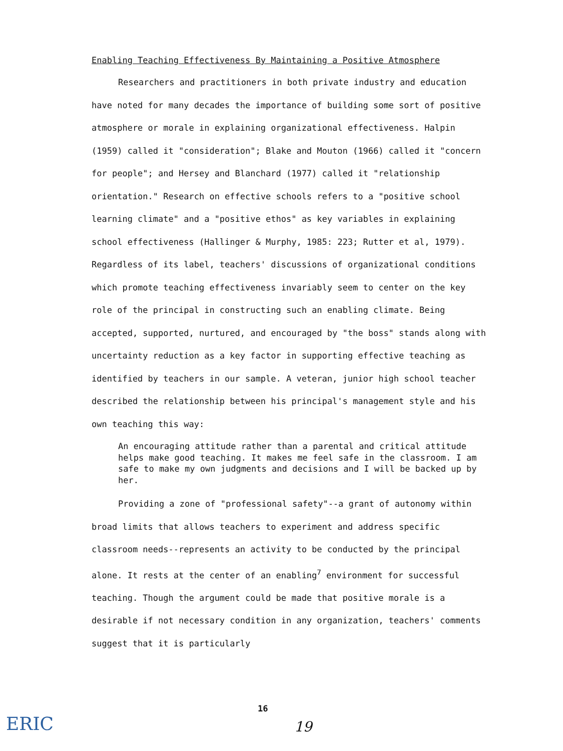Enabling Teaching Effectiveness By Maintaining a Positive Atmosphere
Researchers and practitioners in both private industry and education have noted for many decades the importance of building some sort of positive atmosphere or morale in explaining organizational effectiveness. Halpin (1959) called it "consideration"; Blake and Mouton (1966) called it "concern for people"; and Hersey and Blanchard (1977) called it "relationship orientation." Research on effective schools refers to a "positive school learning climate" and a "positive ethos" as key variables in explaining school effectiveness (Hallinger & Murphy, 1985: 223; Rutter et al, 1979). Regardless of its label, teachers' discussions of organizational conditions which promote teaching effectiveness invariably seem to center on the key role of the principal in constructing such an enabling climate. Being accepted, supported, nurtured, and encouraged by "the boss" stands along with uncertainty reduction as a key factor in supporting effective teaching as identified by teachers in our sample. A veteran, junior high school teacher described the relationship between his principal's management style and his own teaching this way:
An encouraging attitude rather than a parental and critical attitude helps make good teaching. It makes me feel safe in the classroom. I am safe to make my own judgments and decisions and I will be backed up by her.
Providing a zone of "professional safety"--a grant of autonomy within broad limits that allows teachers to experiment and address specific classroom needs--represents an activity to be conducted by the principal alone. It rests at the center of an enabling<sup>7</sup> environment for successful teaching. Though the argument could be made that positive morale is a desirable if not necessary condition in any organization, teachers' comments suggest that it is particularly
ERIC
16
19